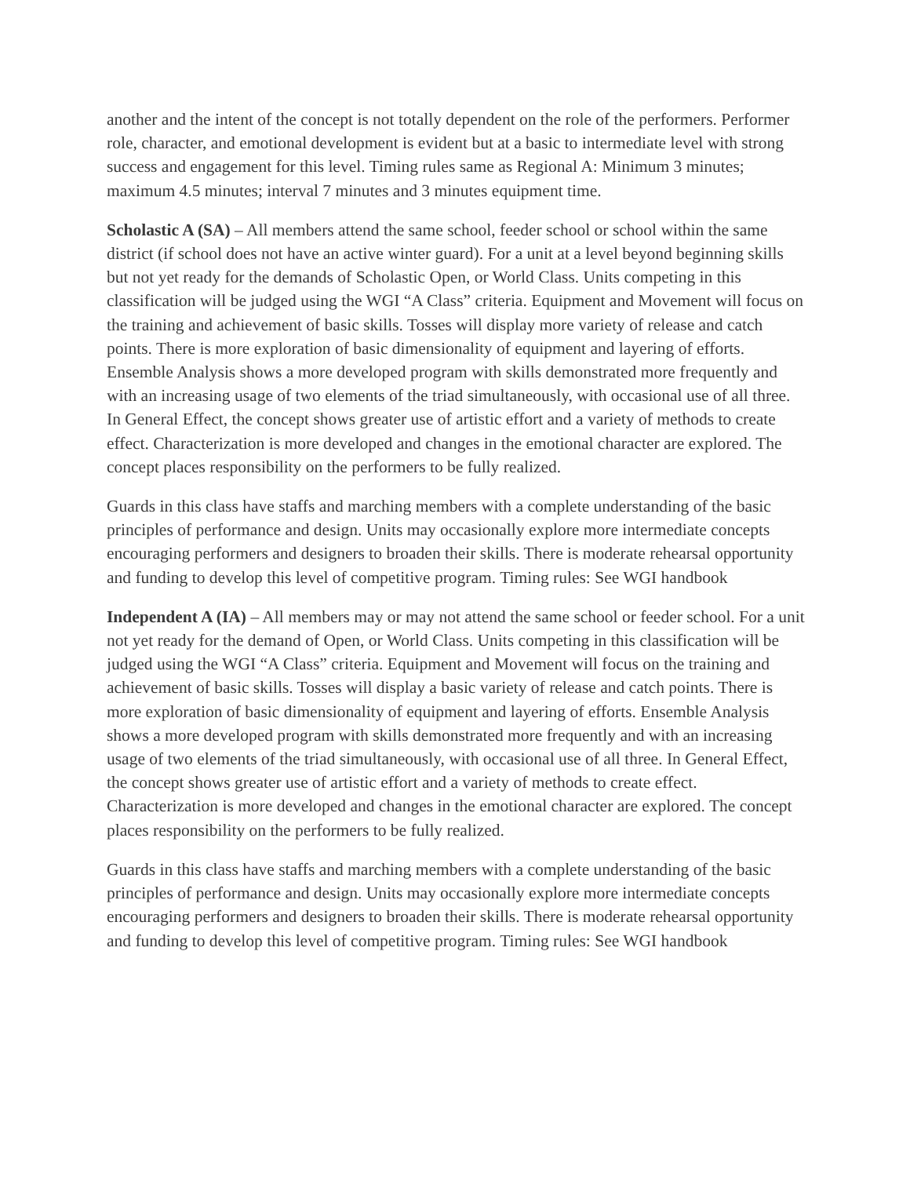another and the intent of the concept is not totally dependent on the role of the performers. Performer role, character, and emotional development is evident but at a basic to intermediate level with strong success and engagement for this level. Timing rules same as Regional A: Minimum 3 minutes; maximum 4.5 minutes; interval 7 minutes and 3 minutes equipment time.
Scholastic A (SA) – All members attend the same school, feeder school or school within the same district (if school does not have an active winter guard). For a unit at a level beyond beginning skills but not yet ready for the demands of Scholastic Open, or World Class. Units competing in this classification will be judged using the WGI “A Class” criteria. Equipment and Movement will focus on the training and achievement of basic skills. Tosses will display more variety of release and catch points. There is more exploration of basic dimensionality of equipment and layering of efforts. Ensemble Analysis shows a more developed program with skills demonstrated more frequently and with an increasing usage of two elements of the triad simultaneously, with occasional use of all three. In General Effect, the concept shows greater use of artistic effort and a variety of methods to create effect. Characterization is more developed and changes in the emotional character are explored. The concept places responsibility on the performers to be fully realized.
Guards in this class have staffs and marching members with a complete understanding of the basic principles of performance and design. Units may occasionally explore more intermediate concepts encouraging performers and designers to broaden their skills. There is moderate rehearsal opportunity and funding to develop this level of competitive program. Timing rules: See WGI handbook
Independent A (IA) – All members may or may not attend the same school or feeder school. For a unit not yet ready for the demand of Open, or World Class. Units competing in this classification will be judged using the WGI “A Class” criteria. Equipment and Movement will focus on the training and achievement of basic skills. Tosses will display a basic variety of release and catch points. There is more exploration of basic dimensionality of equipment and layering of efforts. Ensemble Analysis shows a more developed program with skills demonstrated more frequently and with an increasing usage of two elements of the triad simultaneously, with occasional use of all three. In General Effect, the concept shows greater use of artistic effort and a variety of methods to create effect. Characterization is more developed and changes in the emotional character are explored. The concept places responsibility on the performers to be fully realized.
Guards in this class have staffs and marching members with a complete understanding of the basic principles of performance and design. Units may occasionally explore more intermediate concepts encouraging performers and designers to broaden their skills. There is moderate rehearsal opportunity and funding to develop this level of competitive program. Timing rules: See WGI handbook